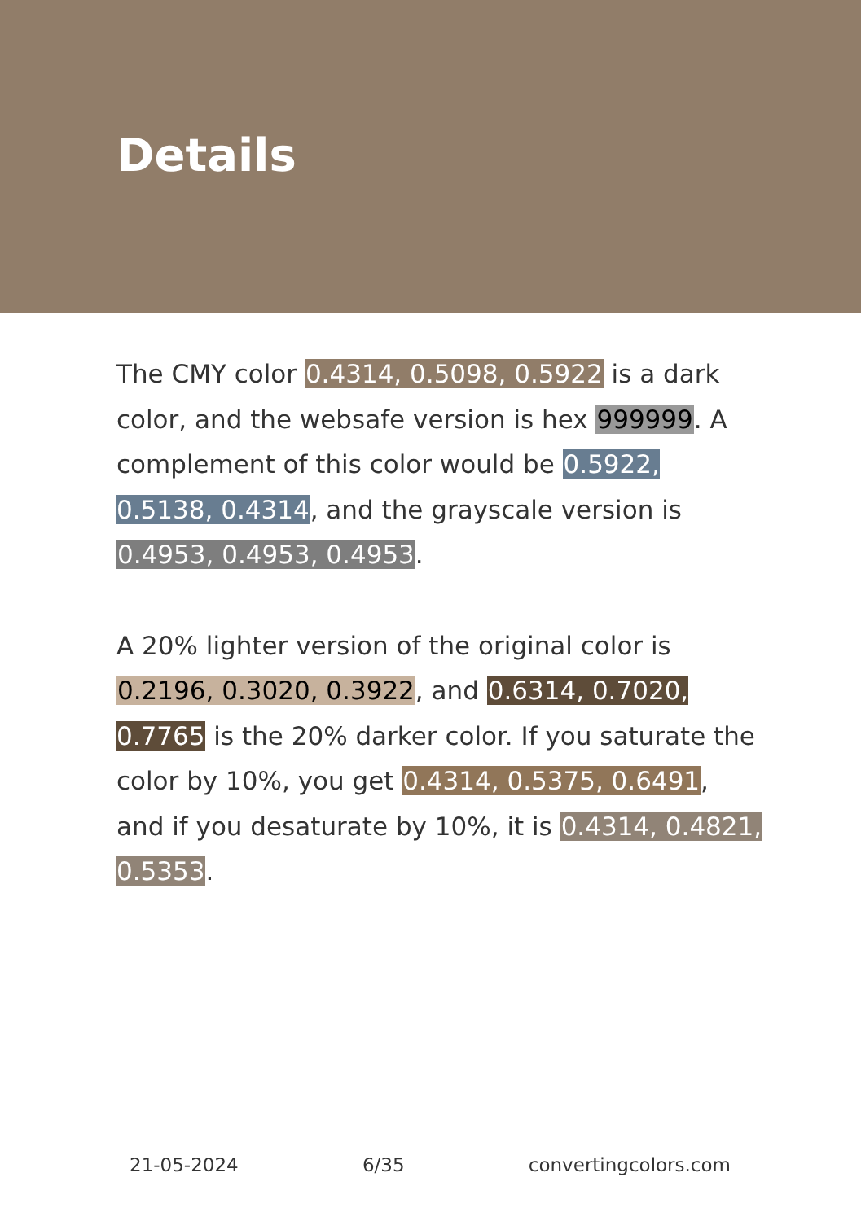Details
The CMY color 0.4314, 0.5098, 0.5922 is a dark color, and the websafe version is hex 999999. A complement of this color would be 0.5922, 0.5138, 0.4314, and the grayscale version is 0.4953, 0.4953, 0.4953.
A 20% lighter version of the original color is 0.2196, 0.3020, 0.3922, and 0.6314, 0.7020, 0.7765 is the 20% darker color. If you saturate the color by 10%, you get 0.4314, 0.5375, 0.6491, and if you desaturate by 10%, it is 0.4314, 0.4821, 0.5353.
21-05-2024 6/35 convertingcolors.com